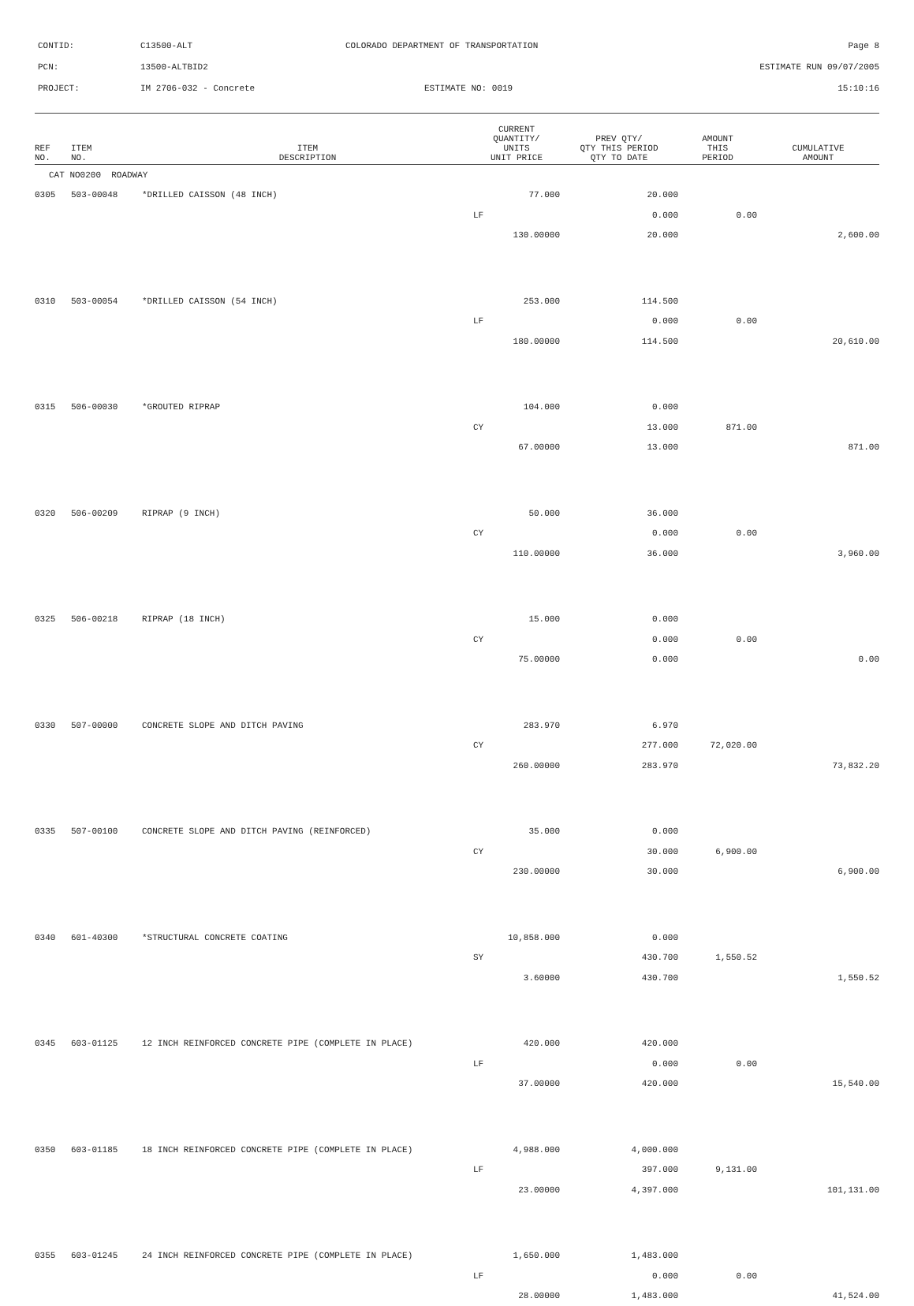| CONTID: | C13500-ALT | COLORADO DEPARTMENT OF TRANSPORTATION | Page 8 |
| PCN: | 13500-ALTBID2 | | ESTIMATE RUN 09/07/2005 |
| PROJECT: | IM 2706-032 - Concrete | ESTIMATE NO: 0019 | 15:10:16 |
| REF NO. | ITEM NO. | ITEM DESCRIPTION | CURRENT QUANTITY/ UNITS UNIT PRICE | PREV QTY/ QTY THIS PERIOD QTY TO DATE | AMOUNT THIS PERIOD | CUMULATIVE AMOUNT |
| --- | --- | --- | --- | --- | --- | --- |
| CAT NO0200 ROADWAY | | | | | | |
| 0305 | 503-00048 | *DRILLED CAISSON (48 INCH) | 77.000 | 20.000 | | |
| | | | LF | 0.000 | 0.00 | |
| | | | 130.00000 | 20.000 | | 2,600.00 |
| 0310 | 503-00054 | *DRILLED CAISSON (54 INCH) | 253.000 | 114.500 | | |
| | | | LF | 0.000 | 0.00 | |
| | | | 180.00000 | 114.500 | | 20,610.00 |
| 0315 | 506-00030 | *GROUTED RIPRAP | 104.000 | 0.000 | | |
| | | | CY | 13.000 | 871.00 | |
| | | | 67.00000 | 13.000 | | 871.00 |
| 0320 | 506-00209 | RIPRAP (9 INCH) | 50.000 | 36.000 | | |
| | | | CY | 0.000 | 0.00 | |
| | | | 110.00000 | 36.000 | | 3,960.00 |
| 0325 | 506-00218 | RIPRAP (18 INCH) | 15.000 | 0.000 | | |
| | | | CY | 0.000 | 0.00 | |
| | | | 75.00000 | 0.000 | | 0.00 |
| 0330 | 507-00000 | CONCRETE SLOPE AND DITCH PAVING | 283.970 | 6.970 | | |
| | | | CY | 277.000 | 72,020.00 | |
| | | | 260.00000 | 283.970 | | 73,832.20 |
| 0335 | 507-00100 | CONCRETE SLOPE AND DITCH PAVING (REINFORCED) | 35.000 | 0.000 | | |
| | | | CY | 30.000 | 6,900.00 | |
| | | | 230.00000 | 30.000 | | 6,900.00 |
| 0340 | 601-40300 | *STRUCTURAL CONCRETE COATING | 10,858.000 | 0.000 | | |
| | | | SY | 430.700 | 1,550.52 | |
| | | | 3.60000 | 430.700 | | 1,550.52 |
| 0345 | 603-01125 | 12 INCH REINFORCED CONCRETE PIPE (COMPLETE IN PLACE) | 420.000 | 420.000 | | |
| | | | LF | 0.000 | 0.00 | |
| | | | 37.00000 | 420.000 | | 15,540.00 |
| 0350 | 603-01185 | 18 INCH REINFORCED CONCRETE PIPE (COMPLETE IN PLACE) | 4,988.000 | 4,000.000 | | |
| | | | LF | 397.000 | 9,131.00 | |
| | | | 23.00000 | 4,397.000 | | 101,131.00 |
| 0355 | 603-01245 | 24 INCH REINFORCED CONCRETE PIPE (COMPLETE IN PLACE) | 1,650.000 | 1,483.000 | | |
| | | | LF | 0.000 | 0.00 | |
| | | | 28.00000 | 1,483.000 | | 41,524.00 |